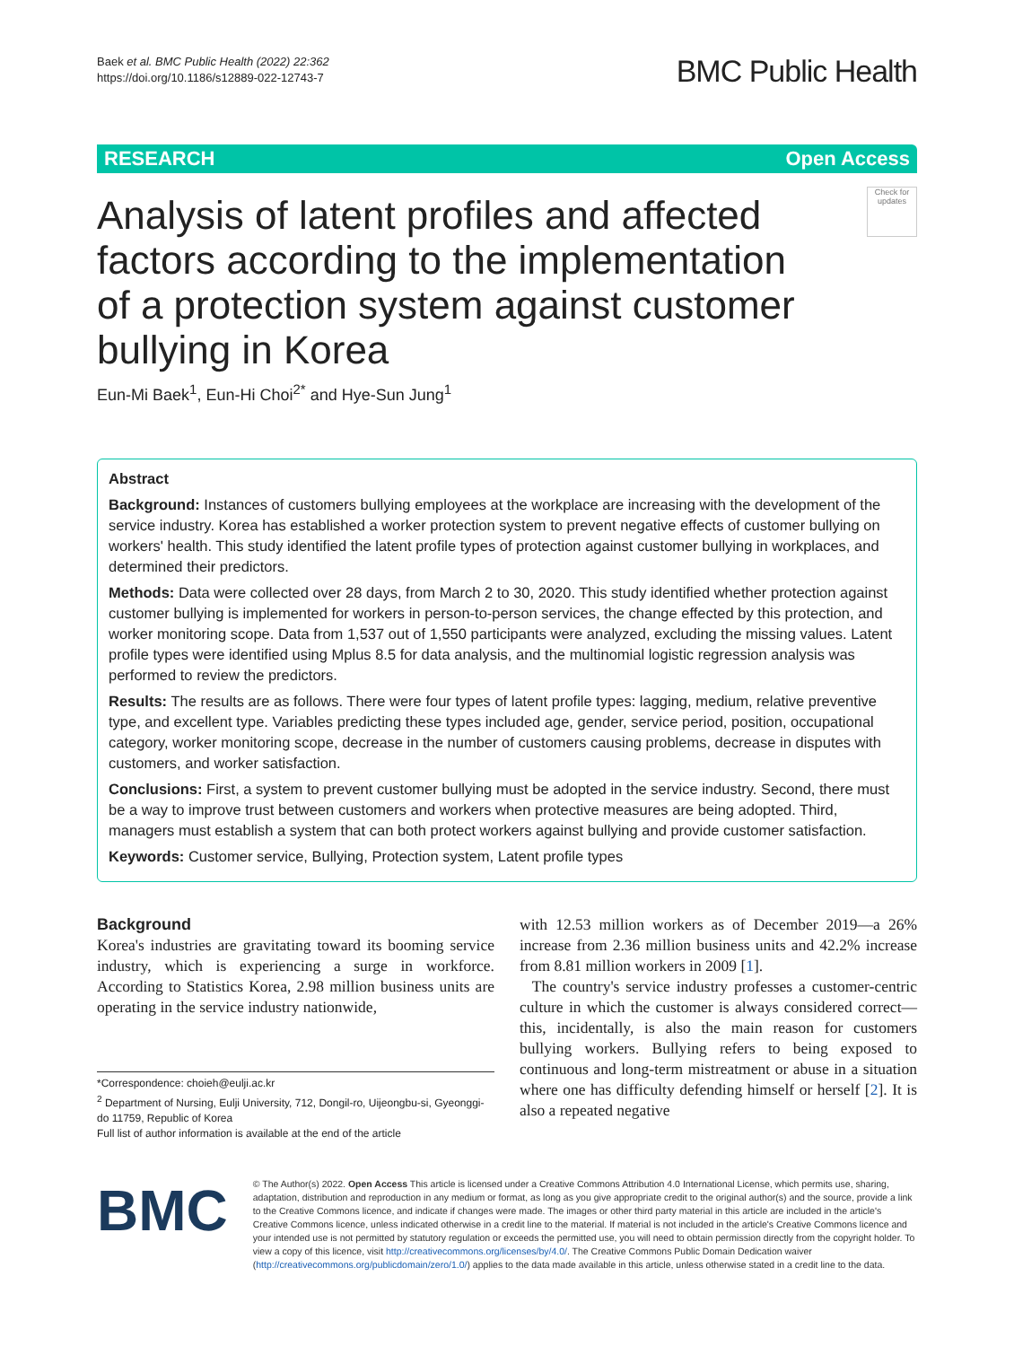Baek et al. BMC Public Health (2022) 22:362
https://doi.org/10.1186/s12889-022-12743-7
BMC Public Health
RESEARCH Open Access
Check for updates
Analysis of latent profiles and affected factors according to the implementation of a protection system against customer bullying in Korea
Eun-Mi Baek<sup>1</sup>, Eun-Hi Choi<sup>2*</sup> and Hye-Sun Jung<sup>1</sup>
Abstract
Background: Instances of customers bullying employees at the workplace are increasing with the development of the service industry. Korea has established a worker protection system to prevent negative effects of customer bullying on workers' health. This study identified the latent profile types of protection against customer bullying in workplaces, and determined their predictors.
Methods: Data were collected over 28 days, from March 2 to 30, 2020. This study identified whether protection against customer bullying is implemented for workers in person-to-person services, the change effected by this protection, and worker monitoring scope. Data from 1,537 out of 1,550 participants were analyzed, excluding the missing values. Latent profile types were identified using Mplus 8.5 for data analysis, and the multinomial logistic regression analysis was performed to review the predictors.
Results: The results are as follows. There were four types of latent profile types: lagging, medium, relative preventive type, and excellent type. Variables predicting these types included age, gender, service period, position, occupational category, worker monitoring scope, decrease in the number of customers causing problems, decrease in disputes with customers, and worker satisfaction.
Conclusions: First, a system to prevent customer bullying must be adopted in the service industry. Second, there must be a way to improve trust between customers and workers when protective measures are being adopted. Third, managers must establish a system that can both protect workers against bullying and provide customer satisfaction.
Keywords: Customer service, Bullying, Protection system, Latent profile types
Background
Korea's industries are gravitating toward its booming service industry, which is experiencing a surge in workforce. According to Statistics Korea, 2.98 million business units are operating in the service industry nationwide,
*Correspondence: choieh@eulji.ac.kr
<sup>2</sup> Department of Nursing, Eulji University, 712, Dongil-ro, Uijeongbu-si, Gyeonggi-do 11759, Republic of Korea
Full list of author information is available at the end of the article
with 12.53 million workers as of December 2019—a 26% increase from 2.36 million business units and 42.2% increase from 8.81 million workers in 2009 [1].
The country's service industry professes a customer-centric culture in which the customer is always considered correct—this, incidentally, is also the main reason for customers bullying workers. Bullying refers to being exposed to continuous and long-term mistreatment or abuse in a situation where one has difficulty defending himself or herself [2]. It is also a repeated negative
BMC
© The Author(s) 2022. Open Access This article is licensed under a Creative Commons Attribution 4.0 International License, which permits use, sharing, adaptation, distribution and reproduction in any medium or format, as long as you give appropriate credit to the original author(s) and the source, provide a link to the Creative Commons licence, and indicate if changes were made. The images or other third party material in this article are included in the article's Creative Commons licence, unless indicated otherwise in a credit line to the material. If material is not included in the article's Creative Commons licence and your intended use is not permitted by statutory regulation or exceeds the permitted use, you will need to obtain permission directly from the copyright holder. To view a copy of this licence, visit http://creativecommons.org/licenses/by/4.0/. The Creative Commons Public Domain Dedication waiver (http://creativecommons.org/publicdomain/zero/1.0/) applies to the data made available in this article, unless otherwise stated in a credit line to the data.